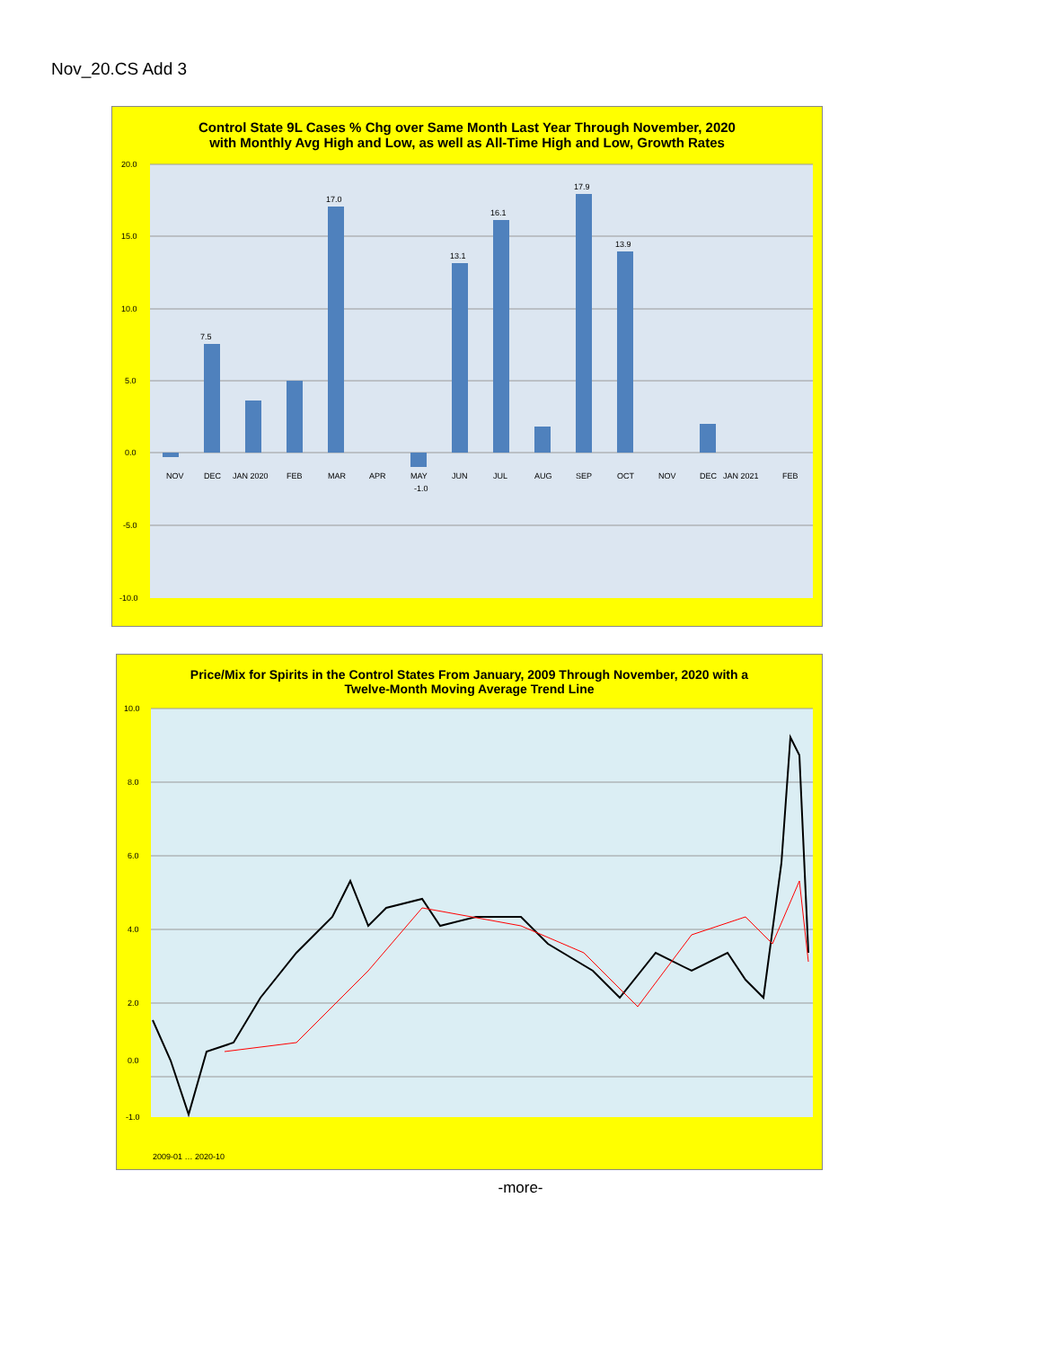Nov_20.CS Add 3
Control State 9L Cases % Chg over Same Month Last Year Through November, 2020
with Monthly Avg High and Low, as well as All-Time High and Low, Growth Rates
20.0
15.0
10.0
5.0
0.0
-5.0
-10.0
7.5
17.0
13.1
16.1
17.9
13.9
NOV
DEC
JAN 2020
FEB
MAR
APR
MAY
JUN
JUL
AUG
SEP
OCT
NOV
DEC
JAN 2021
FEB
-1.0
Price/Mix for Spirits in the Control States From January, 2009 Through November, 2020 with a
Twelve-Month Moving Average Trend Line
10.0
8.0
6.0
4.0
2.0
0.0
-1.0
2009-01 … 2020-10
-more-